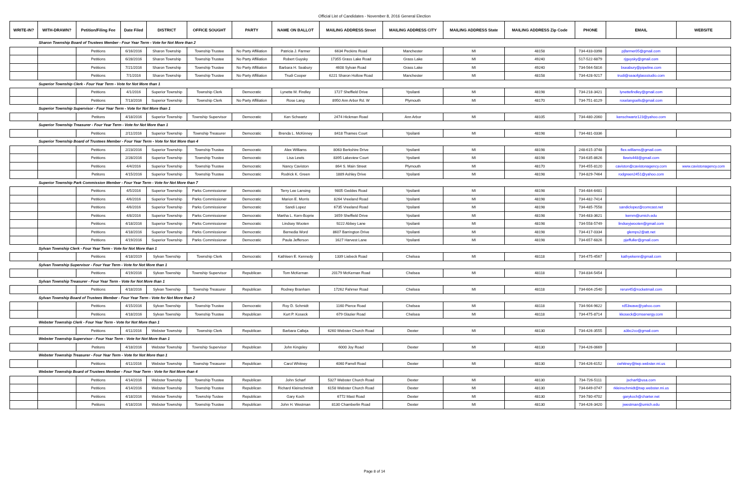Official List of Candidates - November 8, 2016 General Election
| WRITE-IN? | WITH-DRAWN? | Petition/Filing Fee | Date Filed | DISTRICT | OFFICE SOUGHT | PARTY | NAME ON BALLOT | MAILING ADDRESS Street | MAILING ADDRESS CITY | MAILING ADDRESS State | MAILING ADDRESS Zip Code | PHONE | EMAIL | WEBSITE |
| --- | --- | --- | --- | --- | --- | --- | --- | --- | --- | --- | --- | --- | --- | --- |
| | Sharon Township Board of Trustees Member - Four Year Term - Vote for Not More than 2 | | | | | | | | | | | | | |
| | | Petitions | 6/16/2016 | Sharon Township | Township Trustee | No Party Affiliation | Patricia J. Farmer | 6634 Peckins Road | Manchester | MI | 48158 | 734-433-0398 | pjfarmer05@gmail.com | |
| | | Petitions | 6/28/2016 | Sharon Township | Township Trustee | No Party Affiliation | Robert Guysky | 17355 Grass Lake Road | Grass Lake | MI | 49240 | 517-522-6879 | rjguysky@gmail.com | |
| | | Petitions | 7/21/2016 | Sharon Township | Township Trustee | No Party Affiliation | Barbara H. Seabury | 4608 Sylvan Road | Grass Lake | MI | 49240 | 734-564-5816 | bseabury@pipeline.com | |
| | | Petitions | 7/1/2016 | Sharon Township | Township Trustee | No Party Affiliation | Trudi Cooper | 6221 Sharon Hollow Road | Manchester | MI | 48158 | 734-428-9217 | trudi@seaofglassstudio.com | |
| | Superior Township Clerk - Four Year Term - Vote for Not More than 1 | | | | | | | | | | | | | |
| | | Petitions | 4/1/2016 | Superior Township | Township Clerk | Democratic | Lynette M. Findley | 1727 Sheffield Drive | Ypsilanti | MI | 48198 | 734-218-3421 | lynettefindley@gmail.com | |
| | | Petitions | 7/13/2016 | Superior Township | Township Clerk | No Party Affiliation | Rose Lang | 8950 Ann Arbor Rd. W | Plymouth | MI | 48170 | 734-751-8129 | roselangsells@gmail.com | |
| | Superior Township Supervisor - Four Year Term - Vote for Not More than 1 | | | | | | | | | | | | | |
| | | Petitons | 4/18/2016 | Superior Township | Township Supervisor | Democratic | Ken Schwartz | 2474 Hickman Road | Ann Arbor | MI | 48105 | 734-480-2060 | kenschwartz123@yahoo.com | |
| | Superior Township Treasurer - Four Year Term - Vote for Not More than 1 | | | | | | | | | | | | | |
| | | Petitions | 2/11/2016 | Superior Township | Township Treasurer | Democratic | Brenda L. McKinney | 8418 Thames Court | Ypsilanti | MI | 48198 | 734-481-0336 | | |
| | Superior Township Board of Trustees Member - Four Year Term - Vote for Not More than 4 | | | | | | | | | | | | | |
| | | Petitions | 2/23/2016 | Superior Township | Township Trustee | Democratic | Alex Williams | 8063 Berkshire Drive | Ypsilanti | MI | 48198 | 248-615-3748 | flex.williams@gmail.com | |
| | | Petitions | 2/28/2016 | Superior Township | Township Trustee | Democratic | Lisa Lewis | 8395 Lakeview Court | Ypsilanti | MI | 48198 | 734-635-8626 | llewis448@gmail.com | |
| | | Petitions | 4/4/2016 | Superior Township | Township Trustee | Democratic | Nancy Caviston | 864 S. Main Street | Plymouth | MI | 48170 | 734-455-8120 | caviston@cavistonagency.com | www.cavistonagency.com |
| | | Petitons | 4/15/2016 | Superior Township | Township Trustee | Democratic | Rodrick K. Green | 1889 Ashley Drive | Ypsilanti | MI | 48198 | 734-829-7464 | rodgreen2451@yahoo.com | |
| | Superior Township Park Commission Member - Four Year Term - Vote for Not More than 7 | | | | | | | | | | | | | |
| | | Petitions | 4/5/2016 | Superior Township | Parks Commissioner | Democratic | Terry Lee Lansing | 9805 Geddes Road | Ypsilanti | MI | 48198 | 734-484-6481 | | |
| | | Petitions | 4/6/2016 | Superior Township | Parks Commissioner | Democratic | Marion E. Morris | 8264 Vreeland Road | Ypsilanti | MI | 48198 | 734-482-7414 | | |
| | | Petitions | 4/6/2016 | Superior Township | Parks Commissioner | Democratic | Sandi Lopez | 6735 Vreeland Road | Ypsilanti | MI | 48198 | 734-485-7558 | sandiclopez@comcast.net | |
| | | Petitions | 4/8/2016 | Superior Township | Parks Commissioner | Democratic | Martha L. Kern-Boprie | 1659 Sheffield Drive | Ypsilanti | MI | 48198 | 734-483-3621 | kernm@umich.edu | |
| | | Petitions | 4/18/2016 | Superior Township | Parks Commissioner | Democratic | Lindsey Wooten | 9222 Abbey Lane | Ypsilanti | MI | 48198 | 734-558-5749 | lindseyjwooten@gmail.com | |
| | | Petitions | 4/18/2016 | Superior Township | Parks Commissioner | Democratic | Bernedia Word | 8607 Barrington Drive | Ypsilanti | MI | 48198 | 734-417-0334 | glemps2@att.net | |
| | | Petitions | 4/19/2016 | Superior Township | Parks Commissioner | Democratic | Paula Jefferson | 1627 Harvest Lane | Ypsilanti | MI | 48198 | 734-657-6826 | pjeffuller@gmail.com | |
| | Sylvan Township Clerk - Four Year Term - Vote for Not More than 1 | | | | | | | | | | | | | |
| | | Petitions | 4/18/2019 | Sylvan Township | Township Clerk | Democratic | Kathleen E. Kennedy | 1339 Liebeck Road | Chelsea | MI | 48118 | 734-475-4567 | kathyekenn@gmail.com | |
| | Sylvan Township Supervisor - Four Year Term - Vote for Not More than 1 | | | | | | | | | | | | | |
| | | Petitions | 4/19/2016 | Sylvan Township | Township Supervisor | Republican | Tom McKernan | 20179 McKernan Road | Chelsea | MI | 48118 | 734-834-5454 | | |
| | Sylvan Township Treasurer - Four Year Term - Vote for Not More than 1 | | | | | | | | | | | | | |
| | | Petitions | 4/18/2016 | Sylvan Township | Township Treasurer | Republican | Rodney Branham | 17262 Fahrner Road | Chelsea | MI | 48118 | 734-604-2540 | rerun45@rocketmail.com | |
| | Sylvan Township Board of Trustees Member - Four Year Term - Vote for Not More than 2 | | | | | | | | | | | | | |
| | | Petitions | 4/15/2016 | Sylvan Township | Township Trustee | Democratic | Roy D. Schmidt | 1160 Pierce Road | Chelsea | MI | 48118 | 734-904-9622 | rd53wave@yahoo.com | |
| | | Petitions | 4/18/2016 | Sylvan Township | Township Trustee | Republican | Kurt P. Koseck | 679 Glazier Road | Chelsea | MI | 48118 | 734-475-8714 | kkoseck@cmsenergy.com | |
| | Webster Township Clerk - Four Year Term - Vote for Not More than 1 | | | | | | | | | | | | | |
| | | Petitions | 4/11/2016 | Webster Township | Township Clerk | Republican | Barbara Calleja | 6260 Webster Church Road | Dexter | MI | 48130 | 734-426-3555 | a3bc2co@gmail.com | |
| | Webster Township Supervisor - Four Year Term - Vote for Not More than 1 | | | | | | | | | | | | | |
| | | Petitons | 4/18/2016 | Webster Township | Township Supervisor | Republican | John Kingsley | 6000 Joy Road | Dexter | MI | 48130 | 734-426-0669 | | |
| | Webster Township Treasurer - Four Year Term - Vote for Not More than 1 | | | | | | | | | | | | | |
| | | Petitions | 4/11/2016 | Webster Township | Township Treasurer | Republican | Carol Whitney | 4060 Farrell Road | Dexter | MI | 48130 | 734-426-6152 | cwhitney@twp.webster.mi.us | |
| | Webster Township Board of Trustees Member - Four Year Term - Vote for Not More than 4 | | | | | | | | | | | | | |
| | | Petitions | 4/14/2016 | Webster Township | Township Trustee | Republican | John Scharf | 5327 Webster Church Road | Dexter | MI | 48130 | 734-726-5111 | jscharf@usa.com | |
| | | Petitions | 4/14/2016 | Webster Township | Township Trustee | Republican | Richard Kleinschmidt | 6158 Webster Church Road | Dexter | MI | 48130 | 734-649-0747 | rkleinschmidt@twp.webster.mi.us | |
| | | Petitions | 4/18/2016 | Webster Township | Township Tustee | Republican | Gary Koch | 6772 Mast Road | Dexter | MI | 48130 | 734-780-4702 | garykoch@charter.net | |
| | | Petitons | 4/18/2016 | Webster Township | Township Trustee | Republican | John H. Westman | 8130 Chamberlin Road | Dexter | MI | 48130 | 734-426-3420 | jwestman@umich.edu | |
Page 8 of 14